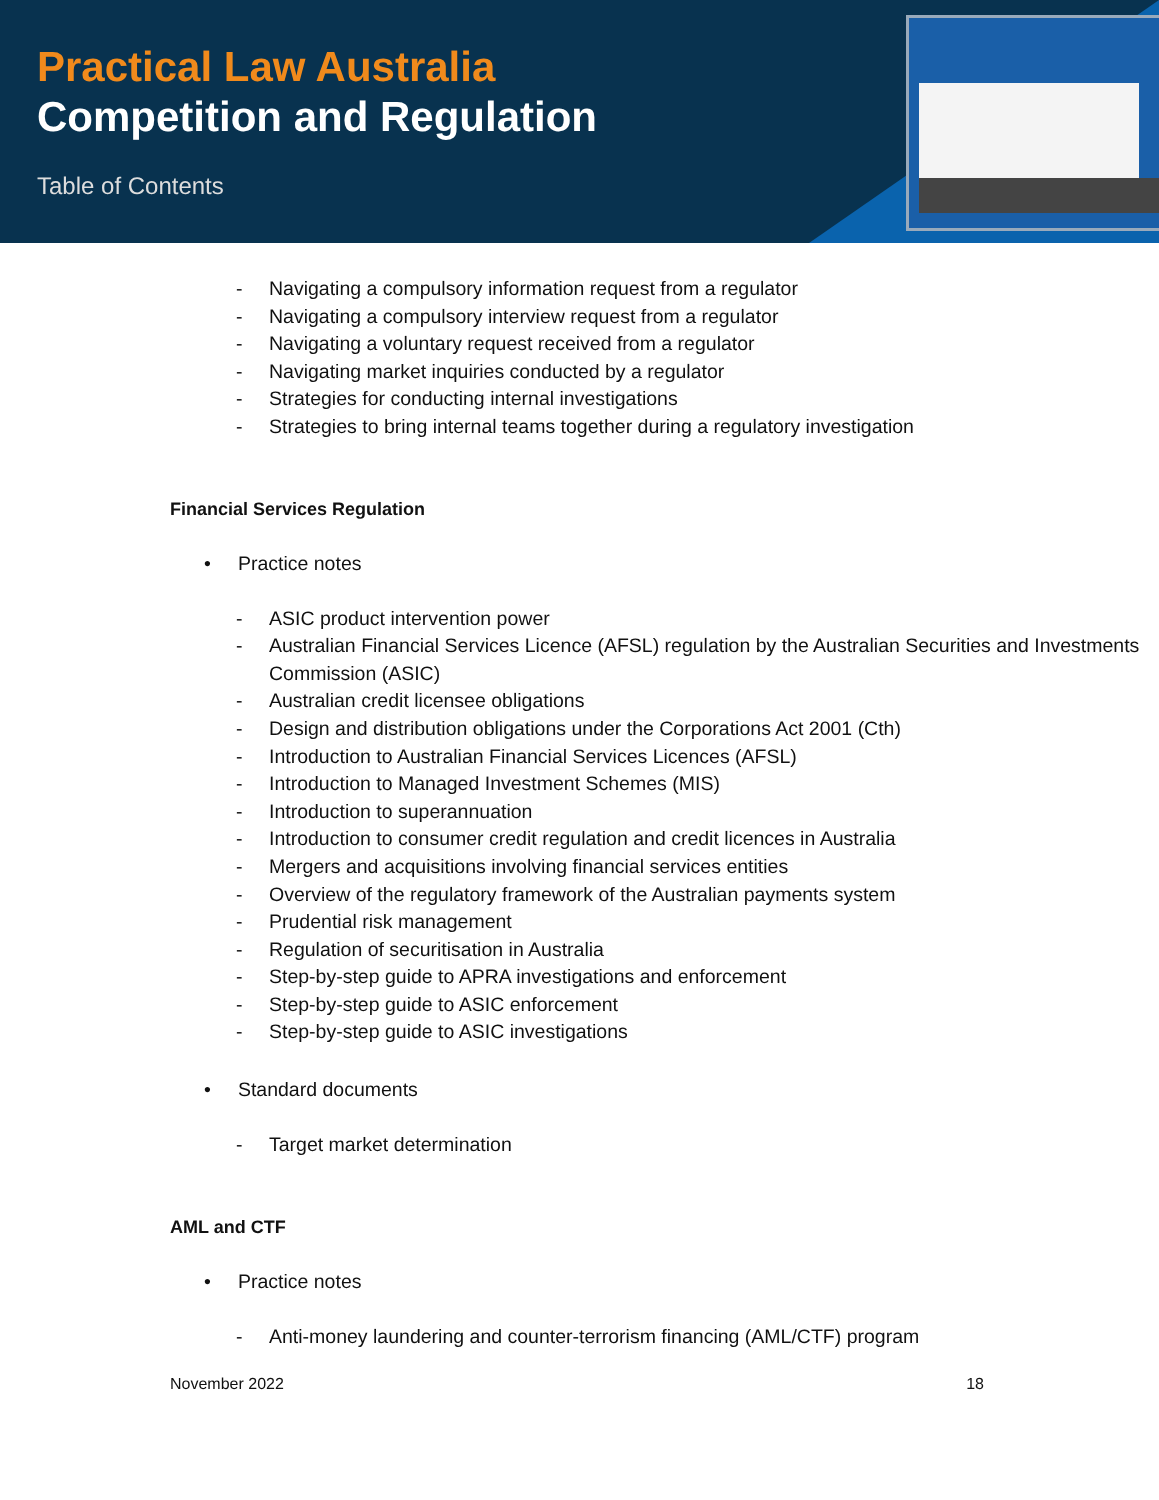Practical Law Australia
Competition and Regulation
Table of Contents
- Navigating a compulsory information request from a regulator
- Navigating a compulsory interview request from a regulator
- Navigating a voluntary request received from a regulator
- Navigating market inquiries conducted by a regulator
- Strategies for conducting internal investigations
- Strategies to bring internal teams together during a regulatory investigation
Financial Services Regulation
• Practice notes
- ASIC product intervention power
- Australian Financial Services Licence (AFSL) regulation by the Australian Securities and Investments Commission (ASIC)
- Australian credit licensee obligations
- Design and distribution obligations under the Corporations Act 2001 (Cth)
- Introduction to Australian Financial Services Licences (AFSL)
- Introduction to Managed Investment Schemes (MIS)
- Introduction to superannuation
- Introduction to consumer credit regulation and credit licences in Australia
- Mergers and acquisitions involving financial services entities
- Overview of the regulatory framework of the Australian payments system
- Prudential risk management
- Regulation of securitisation in Australia
- Step-by-step guide to APRA investigations and enforcement
- Step-by-step guide to ASIC enforcement
- Step-by-step guide to ASIC investigations
• Standard documents
- Target market determination
AML and CTF
• Practice notes
- Anti-money laundering and counter-terrorism financing (AML/CTF) program
November 2022 18